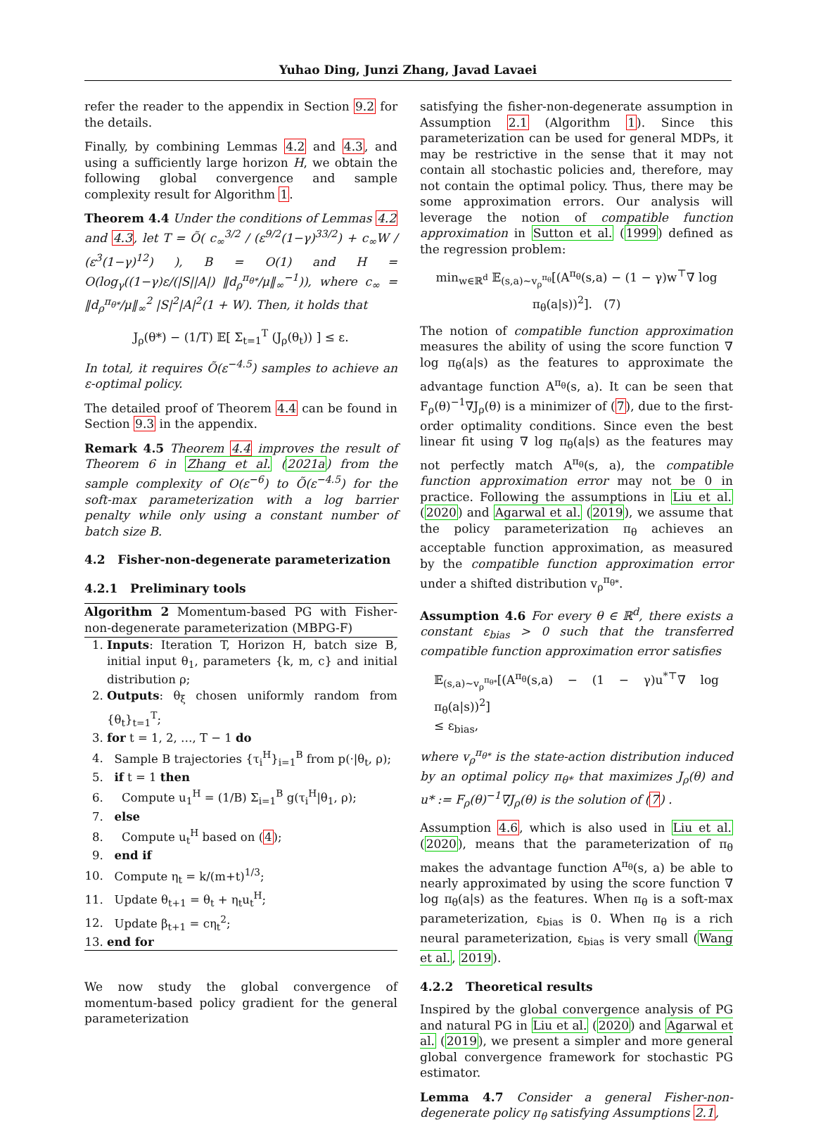Yuhao Ding, Junzi Zhang, Javad Lavaei
refer the reader to the appendix in Section 9.2 for the details.
Finally, by combining Lemmas 4.2 and 4.3, and using a sufficiently large horizon H, we obtain the following global convergence and sample complexity result for Algorithm 1.
Theorem 4.4 Under the conditions of Lemmas 4.2 and 4.3, let T = Õ( c<sub>∞</sub><sup>3/2</sup> / (ε<sup>9/2</sup>(1−γ)<sup>33/2</sup>) + c<sub>∞</sub>W / (ε<sup>3</sup>(1−γ)<sup>12</sup>) ), B = O(1) and H = O(log<sub>γ</sub>((1−γ)ε/(|S||A|) ‖d<sub>ρ</sub><sup>π<sub>θ*</sub></sup>/μ‖<sub>∞</sub><sup>−1</sup>)), where c<sub>∞</sub> = ‖d<sub>ρ</sub><sup>π<sub>θ*</sub></sup>/μ‖<sub>∞</sub><sup>2</sup> |S|<sup>2</sup>|A|<sup>2</sup>(1 + W). Then, it holds that
J<sub>ρ</sub>(θ*) − (1/T) 𝔼[ Σ<sub>t=1</sub><sup>T</sup> (J<sub>ρ</sub>(θ<sub>t</sub>)) ] ≤ ε.
In total, it requires Õ(ε<sup>−4.5</sup>) samples to achieve an ε-optimal policy.
The detailed proof of Theorem 4.4 can be found in Section 9.3 in the appendix.
Remark 4.5 Theorem 4.4 improves the result of Theorem 6 in Zhang et al. (2021a) from the sample complexity of O(ε<sup>−6</sup>) to Õ(ε<sup>−4.5</sup>) for the soft-max parameterization with a log barrier penalty while only using a constant number of batch size B.
4.2 Fisher-non-degenerate parameterization
4.2.1 Preliminary tools
Algorithm 2 Momentum-based PG with Fisher-non-degenerate parameterization (MBPG-F)
1. Inputs: Iteration T, Horizon H, batch size B, initial input θ<sub>1</sub>, parameters {k, m, c} and initial distribution ρ;
2. Outputs: θ<sub>ξ</sub> chosen uniformly random from {θ<sub>t</sub>}<sub>t=1</sub><sup>T</sup>;
3. for t = 1, 2, …, T − 1 do
4. Sample B trajectories {τ<sub>i</sub><sup>H</sup>}<sub>i=1</sub><sup>B</sup> from p(·|θ<sub>t</sub>, ρ);
5. if t = 1 then
6. Compute u<sub>1</sub><sup>H</sup> = (1/B) Σ<sub>i=1</sub><sup>B</sup> g(τ<sub>i</sub><sup>H</sup>|θ<sub>1</sub>, ρ);
7. else
8. Compute u<sub>t</sub><sup>H</sup> based on (4);
9. end if
10. Compute η<sub>t</sub> = k/(m+t)<sup>1/3</sup>;
11. Update θ<sub>t+1</sub> = θ<sub>t</sub> + η<sub>t</sub>u<sub>t</sub><sup>H</sup>;
12. Update β<sub>t+1</sub> = cη<sub>t</sub><sup>2</sup>;
13. end for
We now study the global convergence of momentum-based policy gradient for the general parameterization
satisfying the fisher-non-degenerate assumption in Assumption 2.1 (Algorithm 1). Since this parameterization can be used for general MDPs, it may be restrictive in the sense that it may not contain all stochastic policies and, therefore, may not contain the optimal policy. Thus, there may be some approximation errors. Our analysis will leverage the notion of compatible function approximation in Sutton et al. (1999) defined as the regression problem:
min<sub>w∈ℝ<sup>d</sup></sub> 𝔼<sub>(s,a)∼v<sub>ρ</sub><sup>π<sub>θ</sub></sup></sub>[(A<sup>π<sub>θ</sub></sup>(s,a) − (1 − γ)w<sup>⊤</sup>∇ log π<sub>θ</sub>(a|s))<sup>2</sup>]. (7)
The notion of compatible function approximation measures the ability of using the score function ∇ log π<sub>θ</sub>(a|s) as the features to approximate the advantage function A<sup>π<sub>θ</sub></sup>(s, a). It can be seen that F<sub>ρ</sub>(θ)<sup>−1</sup>∇J<sub>ρ</sub>(θ) is a minimizer of (7), due to the first-order optimality conditions. Since even the best linear fit using ∇ log π<sub>θ</sub>(a|s) as the features may not perfectly match A<sup>π<sub>θ</sub></sup>(s, a), the compatible function approximation error may not be 0 in practice. Following the assumptions in Liu et al. (2020) and Agarwal et al. (2019), we assume that the policy parameterization π<sub>θ</sub> achieves an acceptable function approximation, as measured by the compatible function approximation error under a shifted distribution v<sub>ρ</sub><sup>π<sub>θ*</sub></sup>.
Assumption 4.6 For every θ ∈ ℝ<sup>d</sup>, there exists a constant ε<sub>bias</sub> > 0 such that the transferred compatible function approximation error satisfies
𝔼<sub>(s,a)∼v<sub>ρ</sub><sup>π<sub>θ*</sub></sup></sub>[(A<sup>π<sub>θ</sub></sup>(s,a) − (1 − γ)u<sup>*⊤</sup>∇ log π<sub>θ</sub>(a|s))<sup>2</sup>]
≤ ε<sub>bias</sub>,
where v<sub>ρ</sub><sup>π<sub>θ*</sub></sup> is the state-action distribution induced by an optimal policy π<sub>θ*</sub> that maximizes J<sub>ρ</sub>(θ) and u* := F<sub>ρ</sub>(θ)<sup>−1</sup>∇J<sub>ρ</sub>(θ) is the solution of (7) .
Assumption 4.6, which is also used in Liu et al. (2020), means that the parameterization of π<sub>θ</sub> makes the advantage function A<sup>π<sub>θ</sub></sup>(s, a) be able to nearly approximated by using the score function ∇ log π<sub>θ</sub>(a|s) as the features. When π<sub>θ</sub> is a soft-max parameterization, ε<sub>bias</sub> is 0. When π<sub>θ</sub> is a rich neural parameterization, ε<sub>bias</sub> is very small (Wang et al., 2019).
4.2.2 Theoretical results
Inspired by the global convergence analysis of PG and natural PG in Liu et al. (2020) and Agarwal et al. (2019), we present a simpler and more general global convergence framework for stochastic PG estimator.
Lemma 4.7 Consider a general Fisher-non-degenerate policy π<sub>θ</sub> satisfying Assumptions 2.1,